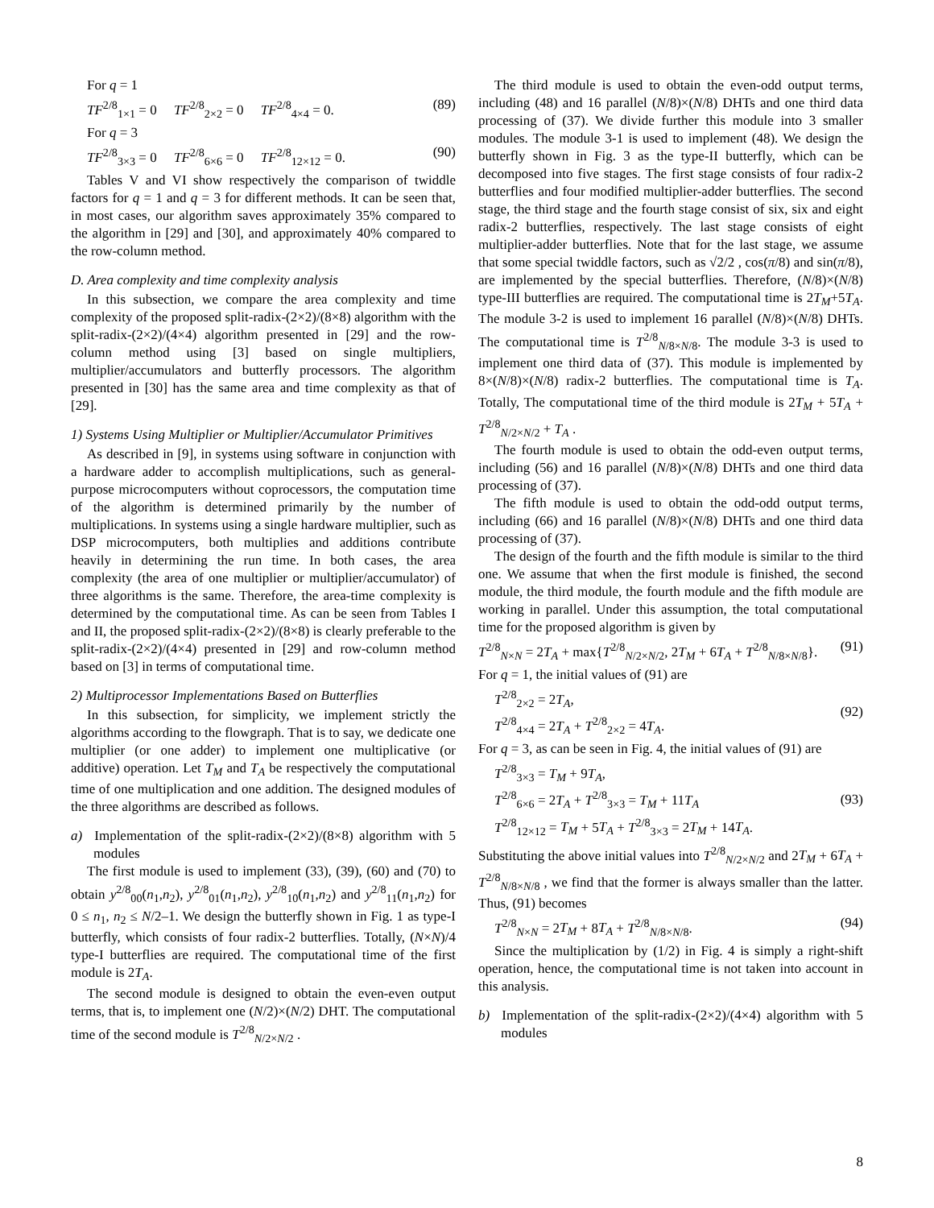For q = 1
TF<sup>2/8</sup><sub>1×1</sub> = 0 TF<sup>2/8</sup><sub>2×2</sub> = 0 TF<sup>2/8</sup><sub>4×4</sub> = 0. (89)
For q = 3
TF<sup>2/8</sup><sub>3×3</sub> = 0 TF<sup>2/8</sup><sub>6×6</sub> = 0 TF<sup>2/8</sup><sub>12×12</sub> = 0. (90)
Tables V and VI show respectively the comparison of twiddle factors for q = 1 and q = 3 for different methods. It can be seen that, in most cases, our algorithm saves approximately 35% compared to the algorithm in [29] and [30], and approximately 40% compared to the row-column method.
D. Area complexity and time complexity analysis
In this subsection, we compare the area complexity and time complexity of the proposed split-radix-(2×2)/(8×8) algorithm with the split-radix-(2×2)/(4×4) algorithm presented in [29] and the row-column method using [3] based on single multipliers, multiplier/accumulators and butterfly processors. The algorithm presented in [30] has the same area and time complexity as that of [29].
1) Systems Using Multiplier or Multiplier/Accumulator Primitives
As described in [9], in systems using software in conjunction with a hardware adder to accomplish multiplications, such as general-purpose microcomputers without coprocessors, the computation time of the algorithm is determined primarily by the number of multiplications. In systems using a single hardware multiplier, such as DSP microcomputers, both multiplies and additions contribute heavily in determining the run time. In both cases, the area complexity (the area of one multiplier or multiplier/accumulator) of three algorithms is the same. Therefore, the area-time complexity is determined by the computational time. As can be seen from Tables I and II, the proposed split-radix-(2×2)/(8×8) is clearly preferable to the split-radix-(2×2)/(4×4) presented in [29] and row-column method based on [3] in terms of computational time.
2) Multiprocessor Implementations Based on Butterflies
In this subsection, for simplicity, we implement strictly the algorithms according to the flowgraph. That is to say, we dedicate one multiplier (or one adder) to implement one multiplicative (or additive) operation. Let T<sub>M</sub> and T<sub>A</sub> be respectively the computational time of one multiplication and one addition. The designed modules of the three algorithms are described as follows.
a) Implementation of the split-radix-(2×2)/(8×8) algorithm with 5 modules
The first module is used to implement (33), (39), (60) and (70) to obtain y<sup>2/8</sup><sub>00</sub>(n<sub>1</sub>,n<sub>2</sub>), y<sup>2/8</sup><sub>01</sub>(n<sub>1</sub>,n<sub>2</sub>), y<sup>2/8</sup><sub>10</sub>(n<sub>1</sub>,n<sub>2</sub>) and y<sup>2/8</sup><sub>11</sub>(n<sub>1</sub>,n<sub>2</sub>) for 0 ≤ n<sub>1</sub>, n<sub>2</sub> ≤ N/2–1. We design the butterfly shown in Fig. 1 as type-I butterfly, which consists of four radix-2 butterflies. Totally, (N×N)/4 type-I butterflies are required. The computational time of the first module is 2T<sub>A</sub>.
The second module is designed to obtain the even-even output terms, that is, to implement one (N/2)×(N/2) DHT. The computational time of the second module is T<sup>2/8</sup><sub>N/2×N/2</sub> .
The third module is used to obtain the even-odd output terms, including (48) and 16 parallel (N/8)×(N/8) DHTs and one third data processing of (37). We divide further this module into 3 smaller modules. The module 3-1 is used to implement (48). We design the butterfly shown in Fig. 3 as the type-II butterfly, which can be decomposed into five stages. The first stage consists of four radix-2 butterflies and four modified multiplier-adder butterflies. The second stage, the third stage and the fourth stage consist of six, six and eight radix-2 butterflies, respectively. The last stage consists of eight multiplier-adder butterflies. Note that for the last stage, we assume that some special twiddle factors, such as √2/2 , cos(π/8) and sin(π/8), are implemented by the special butterflies. Therefore, (N/8)×(N/8) type-III butterflies are required. The computational time is 2T<sub>M</sub>+5T<sub>A</sub>. The module 3-2 is used to implement 16 parallel (N/8)×(N/8) DHTs. The computational time is T<sup>2/8</sup><sub>N/8×N/8</sub>. The module 3-3 is used to implement one third data of (37). This module is implemented by 8×(N/8)×(N/8) radix-2 butterflies. The computational time is T<sub>A</sub>. Totally, The computational time of the third module is 2T<sub>M</sub> + 5T<sub>A</sub> + T<sup>2/8</sup><sub>N/2×N/2</sub> + T<sub>A</sub> .
The fourth module is used to obtain the odd-even output terms, including (56) and 16 parallel (N/8)×(N/8) DHTs and one third data processing of (37).
The fifth module is used to obtain the odd-odd output terms, including (66) and 16 parallel (N/8)×(N/8) DHTs and one third data processing of (37).
The design of the fourth and the fifth module is similar to the third one. We assume that when the first module is finished, the second module, the third module, the fourth module and the fifth module are working in parallel. Under this assumption, the total computational time for the proposed algorithm is given by
T<sup>2/8</sup><sub>N×N</sub> = 2T<sub>A</sub> + max{T<sup>2/8</sup><sub>N/2×N/2</sub>, 2T<sub>M</sub> + 6T<sub>A</sub> + T<sup>2/8</sup><sub>N/8×N/8</sub>}. (91)
For q = 1, the initial values of (91) are
T<sup>2/8</sup><sub>2×2</sub> = 2T<sub>A</sub>,
T<sup>2/8</sup><sub>4×4</sub> = 2T<sub>A</sub> + T<sup>2/8</sup><sub>2×2</sub> = 4T<sub>A</sub>. (92)
For q = 3, as can be seen in Fig. 4, the initial values of (91) are
T<sup>2/8</sup><sub>3×3</sub> = T<sub>M</sub> + 9T<sub>A</sub>,
T<sup>2/8</sup><sub>6×6</sub> = 2T<sub>A</sub> + T<sup>2/8</sup><sub>3×3</sub> = T<sub>M</sub> + 11T<sub>A</sub>
T<sup>2/8</sup><sub>12×12</sub> = T<sub>M</sub> + 5T<sub>A</sub> + T<sup>2/8</sup><sub>3×3</sub> = 2T<sub>M</sub> + 14T<sub>A</sub>. (93)
Substituting the above initial values into T<sup>2/8</sup><sub>N/2×N/2</sub> and 2T<sub>M</sub> + 6T<sub>A</sub> + T<sup>2/8</sup><sub>N/8×N/8</sub> , we find that the former is always smaller than the latter. Thus, (91) becomes
T<sup>2/8</sup><sub>N×N</sub> = 2T<sub>M</sub> + 8T<sub>A</sub> + T<sup>2/8</sup><sub>N/8×N/8</sub>. (94)
Since the multiplication by (1/2) in Fig. 4 is simply a right-shift operation, hence, the computational time is not taken into account in this analysis.
b) Implementation of the split-radix-(2×2)/(4×4) algorithm with 5 modules
8